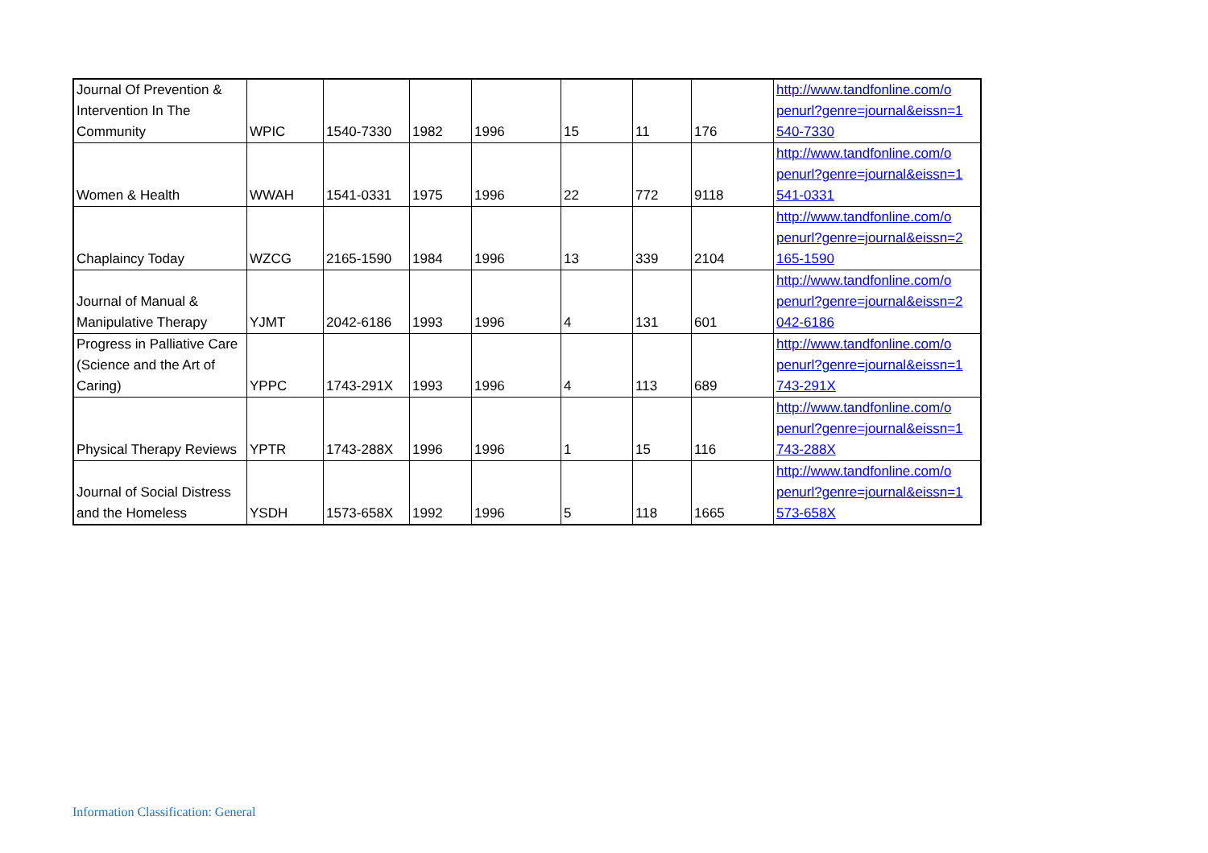| Journal Of Prevention & Intervention In The Community | WPIC | 1540-7330 | 1982 | 1996 | 15 | 11 | 176 | http://www.tandfonline.com/o penurl?genre=journal&eissn=1 540-7330 |
| Women & Health | WWAH | 1541-0331 | 1975 | 1996 | 22 | 772 | 9118 | http://www.tandfonline.com/o penurl?genre=journal&eissn=1 541-0331 |
| Chaplaincy Today | WZCG | 2165-1590 | 1984 | 1996 | 13 | 339 | 2104 | http://www.tandfonline.com/o penurl?genre=journal&eissn=2 165-1590 |
| Journal of Manual & Manipulative Therapy | YJMT | 2042-6186 | 1993 | 1996 | 4 | 131 | 601 | http://www.tandfonline.com/o penurl?genre=journal&eissn=2 042-6186 |
| Progress in Palliative Care (Science and the Art of Caring) | YPPC | 1743-291X | 1993 | 1996 | 4 | 113 | 689 | http://www.tandfonline.com/o penurl?genre=journal&eissn=1 743-291X |
| Physical Therapy Reviews | YPTR | 1743-288X | 1996 | 1996 | 1 | 15 | 116 | http://www.tandfonline.com/o penurl?genre=journal&eissn=1 743-288X |
| Journal of Social Distress and the Homeless | YSDH | 1573-658X | 1992 | 1996 | 5 | 118 | 1665 | http://www.tandfonline.com/o penurl?genre=journal&eissn=1 573-658X |
Information Classification: General